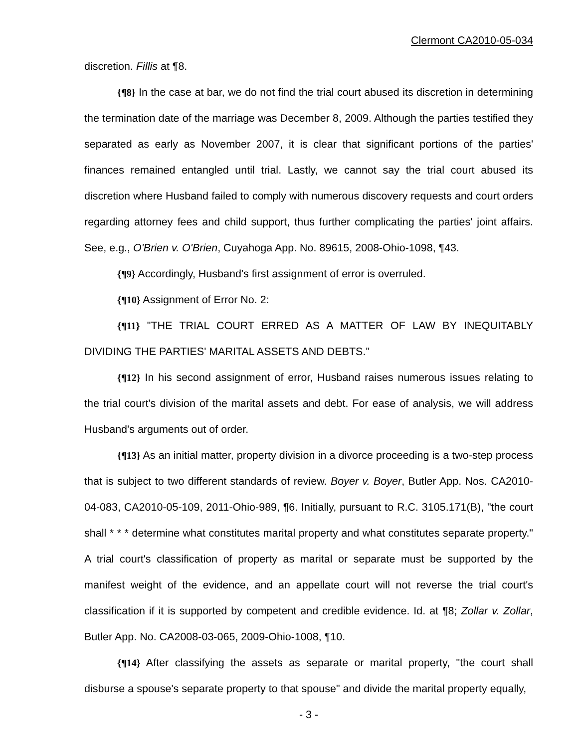Clermont CA2010-05-034
discretion. Fillis at ¶8.
{¶8} In the case at bar, we do not find the trial court abused its discretion in determining the termination date of the marriage was December 8, 2009. Although the parties testified they separated as early as November 2007, it is clear that significant portions of the parties' finances remained entangled until trial. Lastly, we cannot say the trial court abused its discretion where Husband failed to comply with numerous discovery requests and court orders regarding attorney fees and child support, thus further complicating the parties' joint affairs. See, e.g., O'Brien v. O'Brien, Cuyahoga App. No. 89615, 2008-Ohio-1098, ¶43.
{¶9} Accordingly, Husband's first assignment of error is overruled.
{¶10} Assignment of Error No. 2:
{¶11} "THE TRIAL COURT ERRED AS A MATTER OF LAW BY INEQUITABLY DIVIDING THE PARTIES' MARITAL ASSETS AND DEBTS."
{¶12} In his second assignment of error, Husband raises numerous issues relating to the trial court's division of the marital assets and debt. For ease of analysis, we will address Husband's arguments out of order.
{¶13} As an initial matter, property division in a divorce proceeding is a two-step process that is subject to two different standards of review. Boyer v. Boyer, Butler App. Nos. CA2010-04-083, CA2010-05-109, 2011-Ohio-989, ¶6. Initially, pursuant to R.C. 3105.171(B), "the court shall * * * determine what constitutes marital property and what constitutes separate property." A trial court's classification of property as marital or separate must be supported by the manifest weight of the evidence, and an appellate court will not reverse the trial court's classification if it is supported by competent and credible evidence. Id. at ¶8; Zollar v. Zollar, Butler App. No. CA2008-03-065, 2009-Ohio-1008, ¶10.
{¶14} After classifying the assets as separate or marital property, "the court shall disburse a spouse's separate property to that spouse" and divide the marital property equally,
- 3 -